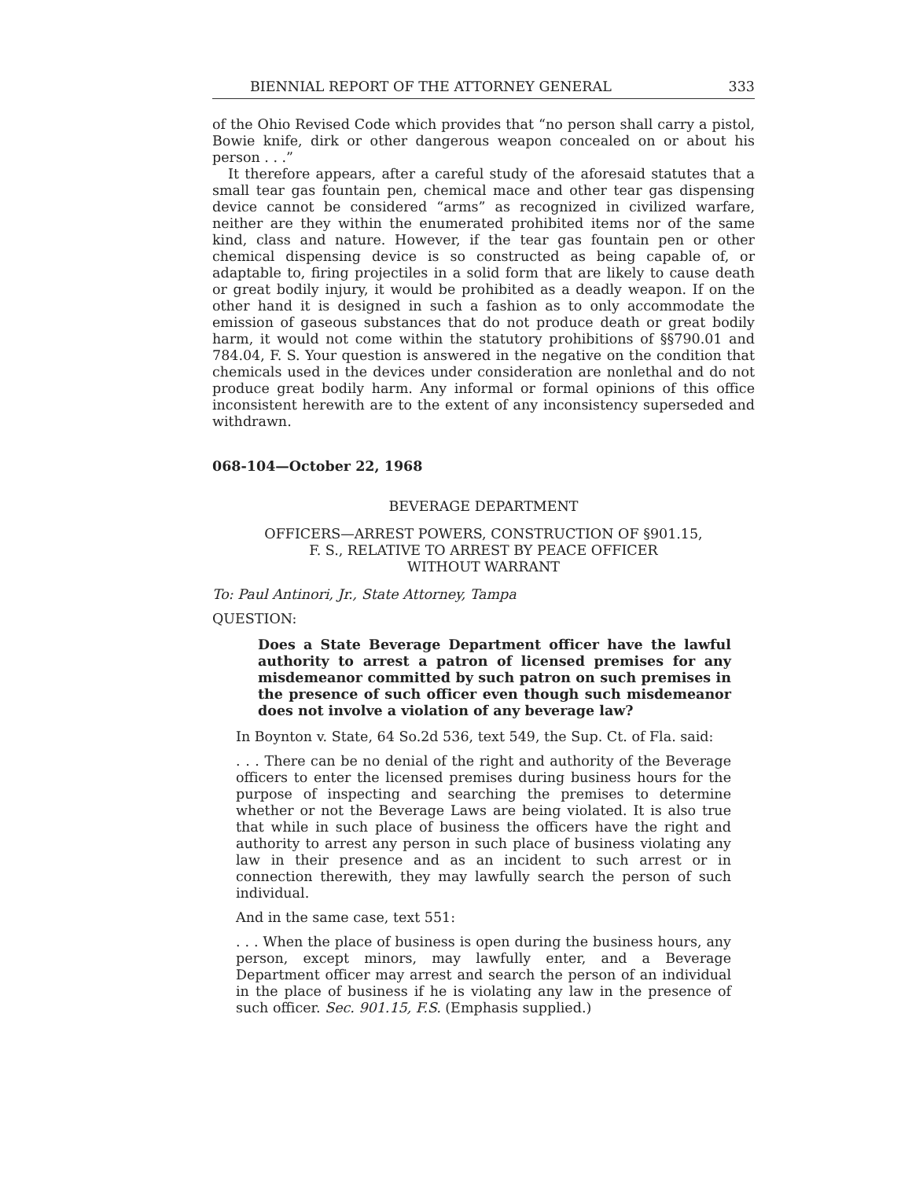BIENNIAL REPORT OF THE ATTORNEY GENERAL 333
of the Ohio Revised Code which provides that “no person shall carry a pistol, Bowie knife, dirk or other dangerous weapon concealed on or about his person . . .”
It therefore appears, after a careful study of the aforesaid statutes that a small tear gas fountain pen, chemical mace and other tear gas dispensing device cannot be considered “arms” as recognized in civilized warfare, neither are they within the enumerated prohibited items nor of the same kind, class and nature. However, if the tear gas fountain pen or other chemical dispensing device is so constructed as being capable of, or adaptable to, firing projectiles in a solid form that are likely to cause death or great bodily injury, it would be prohibited as a deadly weapon. If on the other hand it is designed in such a fashion as to only accommodate the emission of gaseous substances that do not produce death or great bodily harm, it would not come within the statutory prohibitions of §§790.01 and 784.04, F. S. Your question is answered in the negative on the condition that chemicals used in the devices under consideration are nonlethal and do not produce great bodily harm. Any informal or formal opinions of this office inconsistent herewith are to the extent of any inconsistency superseded and withdrawn.
068-104—October 22, 1968
BEVERAGE DEPARTMENT
OFFICERS—ARREST POWERS, CONSTRUCTION OF §901.15,
F. S., RELATIVE TO ARREST BY PEACE OFFICER
WITHOUT WARRANT
To: Paul Antinori, Jr., State Attorney, Tampa
QUESTION:
Does a State Beverage Department officer have the lawful authority to arrest a patron of licensed premises for any misdemeanor committed by such patron on such premises in the presence of such officer even though such misdemeanor does not involve a violation of any beverage law?
In Boynton v. State, 64 So.2d 536, text 549, the Sup. Ct. of Fla. said:
. . . There can be no denial of the right and authority of the Beverage officers to enter the licensed premises during business hours for the purpose of inspecting and searching the premises to determine whether or not the Beverage Laws are being violated. It is also true that while in such place of business the officers have the right and authority to arrest any person in such place of business violating any law in their presence and as an incident to such arrest or in connection therewith, they may lawfully search the person of such individual.
And in the same case, text 551:
. . . When the place of business is open during the business hours, any person, except minors, may lawfully enter, and a Beverage Department officer may arrest and search the person of an individual in the place of business if he is violating any law in the presence of such officer. Sec. 901.15, F.S. (Emphasis supplied.)